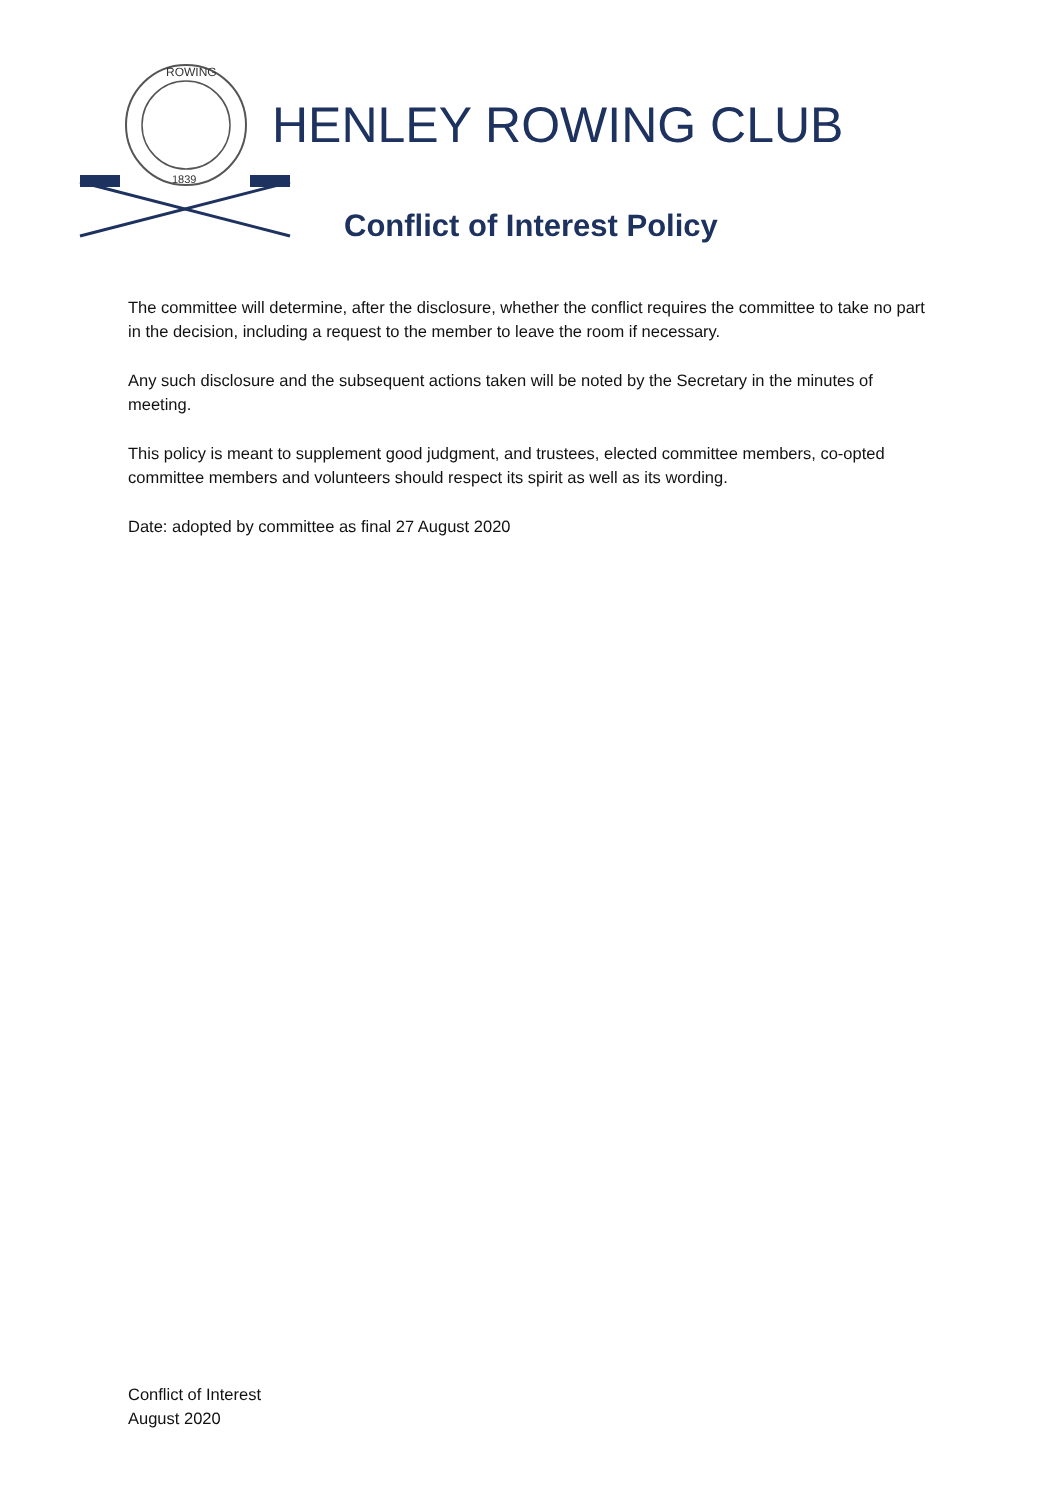ROWING
1839
HENLEY ROWING CLUB
Conflict of Interest Policy
The committee will determine, after the disclosure, whether the conflict requires the committee to take no part in the decision, including a request to the member to leave the room if necessary.
Any such disclosure and the subsequent actions taken will be noted by the Secretary in the minutes of meeting.
This policy is meant to supplement good judgment, and trustees, elected committee members, co-opted committee members and volunteers should respect its spirit as well as its wording.
Date: adopted by committee as final 27 August 2020
Conflict of Interest
August 2020